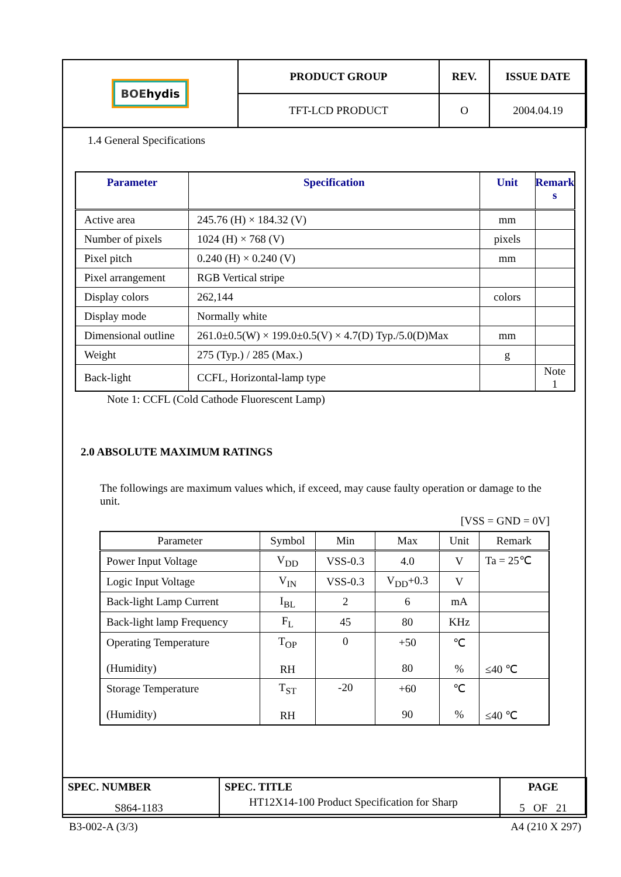| BOE hydis | PRODUCT GROUP | REV. | ISSUE DATE |
| | TFT-LCD PRODUCT | O | 2004.04.19 |
1.4 General Specifications
| Parameter | Specification | Unit | Remark s |
| --- | --- | --- | --- |
| Active area | 245.76 (H) × 184.32 (V) | mm | |
| Number of pixels | 1024 (H) × 768 (V) | pixels | |
| Pixel pitch | 0.240 (H) × 0.240 (V) | mm | |
| Pixel arrangement | RGB Vertical stripe | | |
| Display colors | 262,144 | colors | |
| Display mode | Normally white | | |
| Dimensional outline | 261.0±0.5(W) × 199.0±0.5(V) × 4.7(D) Typ./5.0(D)Max | mm | |
| Weight | 275 (Typ.) / 285 (Max.) | g | |
| Back-light | CCFL, Horizontal-lamp type | | Note 1 |
Note 1: CCFL (Cold Cathode Fluorescent Lamp)
2.0 ABSOLUTE MAXIMUM RATINGS
The followings are maximum values which, if exceed, may cause faulty operation or damage to the unit.
[VSS = GND = 0V]
| Parameter | Symbol | Min | Max | Unit | Remark |
| --- | --- | --- | --- | --- | --- |
| Power Input Voltage | V<sub>DD</sub> | VSS-0.3 | 4.0 | V | Ta = 25℃ |
| Logic Input Voltage | V<sub>IN</sub> | VSS-0.3 | V<sub>DD</sub>+0.3 | V | |
| Back-light Lamp Current | I<sub>BL</sub> | 2 | 6 | mA | |
| Back-light lamp Frequency | F<sub>L</sub> | 45 | 80 | KHz | |
| Operating Temperature (Humidity) | T<sub>OP</sub> RH | 0 | +50 80 | ℃ % | ≤40 ℃ |
| Storage Temperature (Humidity) | T<sub>ST</sub> RH | -20 | +60 90 | ℃ % | ≤40 ℃ |
| SPEC. NUMBER S864-1183 | SPEC. TITLE HT12X14-100 Product Specification for Sharp | PAGE 5 OF 21 |
B3-002-A (3/3) A4 (210 X 297)